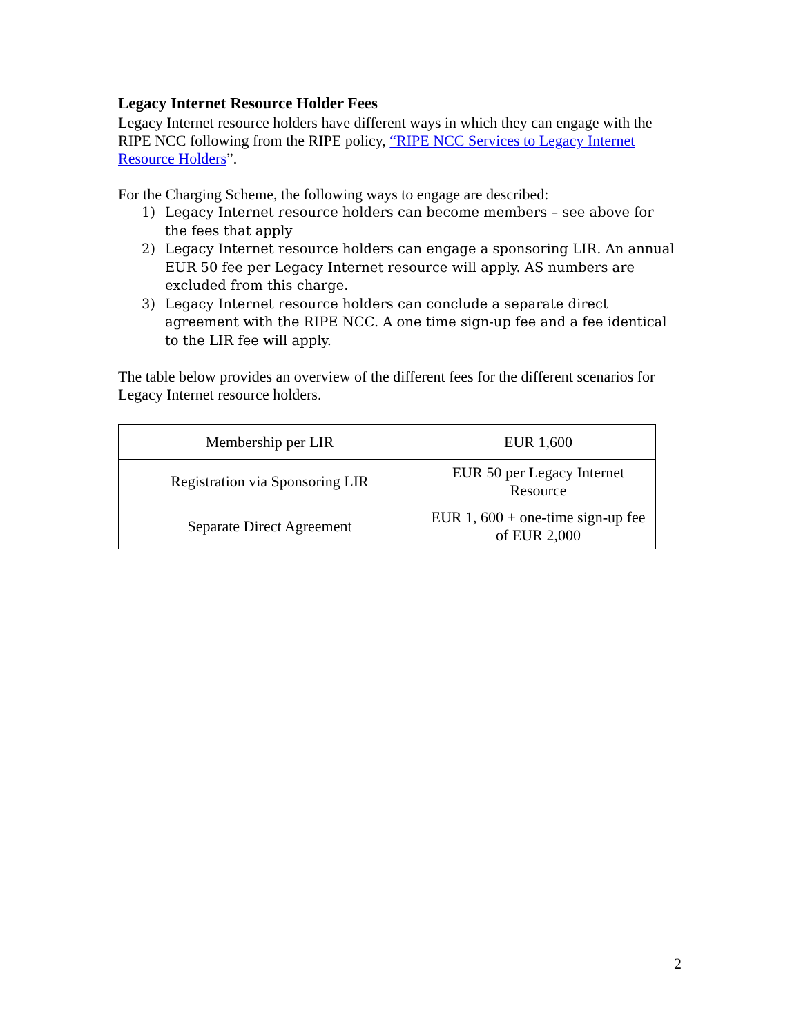Legacy Internet Resource Holder Fees
Legacy Internet resource holders have different ways in which they can engage with the RIPE NCC following from the RIPE policy, “RIPE NCC Services to Legacy Internet Resource Holders”.
For the Charging Scheme, the following ways to engage are described:
1) Legacy Internet resource holders can become members – see above for the fees that apply
2) Legacy Internet resource holders can engage a sponsoring LIR. An annual EUR 50 fee per Legacy Internet resource will apply. AS numbers are excluded from this charge.
3) Legacy Internet resource holders can conclude a separate direct agreement with the RIPE NCC. A one time sign-up fee and a fee identical to the LIR fee will apply.
The table below provides an overview of the different fees for the different scenarios for Legacy Internet resource holders.
| Membership per LIR | EUR 1,600 |
| Registration via Sponsoring LIR | EUR 50 per Legacy Internet Resource |
| Separate Direct Agreement | EUR 1, 600 + one-time sign-up fee of EUR 2,000 |
2